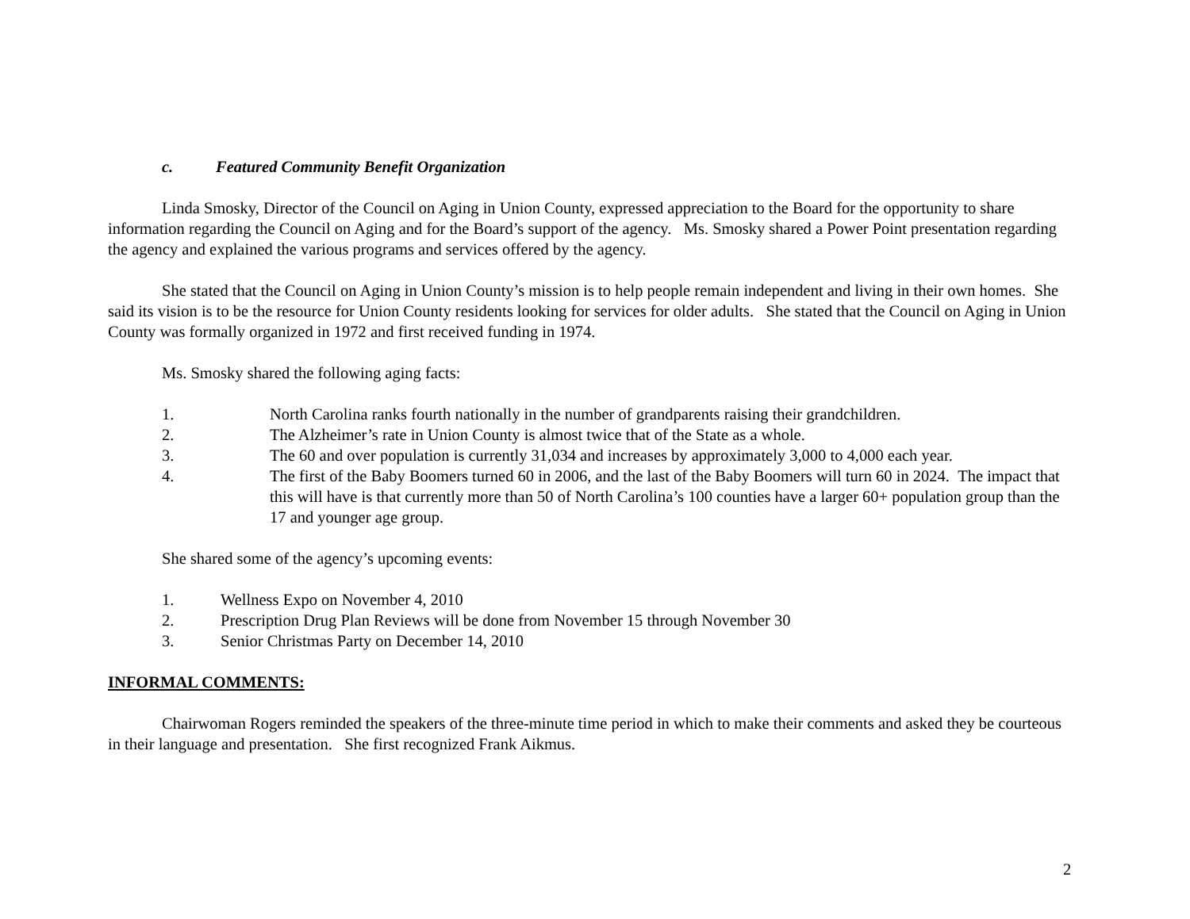c. Featured Community Benefit Organization
Linda Smosky, Director of the Council on Aging in Union County, expressed appreciation to the Board for the opportunity to share information regarding the Council on Aging and for the Board’s support of the agency. Ms. Smosky shared a Power Point presentation regarding the agency and explained the various programs and services offered by the agency.
She stated that the Council on Aging in Union County’s mission is to help people remain independent and living in their own homes. She said its vision is to be the resource for Union County residents looking for services for older adults. She stated that the Council on Aging in Union County was formally organized in 1972 and first received funding in 1974.
Ms. Smosky shared the following aging facts:
1. North Carolina ranks fourth nationally in the number of grandparents raising their grandchildren.
2. The Alzheimer’s rate in Union County is almost twice that of the State as a whole.
3. The 60 and over population is currently 31,034 and increases by approximately 3,000 to 4,000 each year.
4. The first of the Baby Boomers turned 60 in 2006, and the last of the Baby Boomers will turn 60 in 2024. The impact that this will have is that currently more than 50 of North Carolina’s 100 counties have a larger 60+ population group than the 17 and younger age group.
She shared some of the agency’s upcoming events:
1. Wellness Expo on November 4, 2010
2. Prescription Drug Plan Reviews will be done from November 15 through November 30
3. Senior Christmas Party on December 14, 2010
INFORMAL COMMENTS:
Chairwoman Rogers reminded the speakers of the three-minute time period in which to make their comments and asked they be courteous in their language and presentation. She first recognized Frank Aikmus.
2